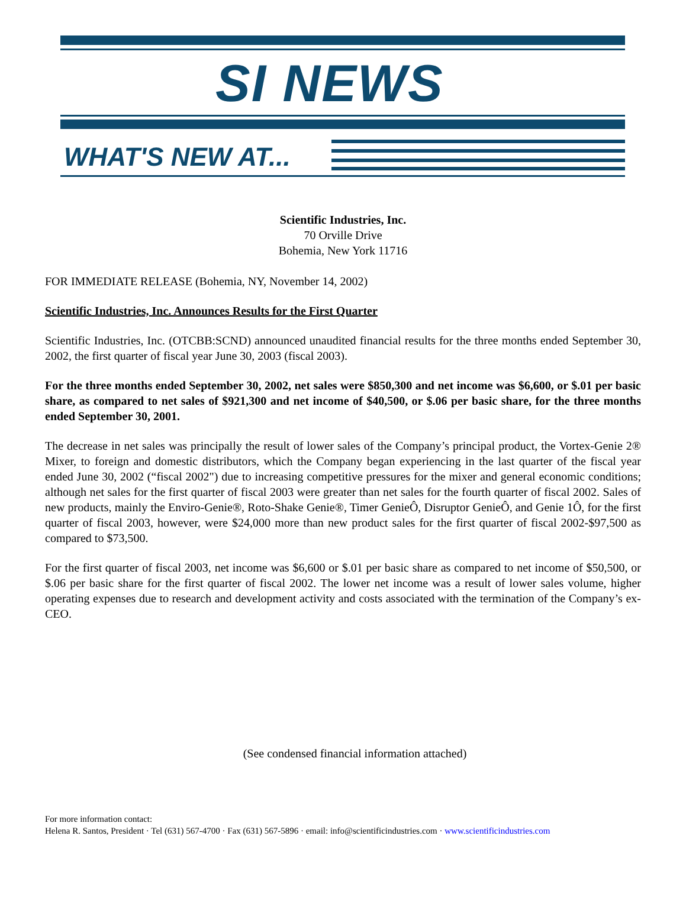SI NEWS
WHAT'S NEW AT...
Scientific Industries, Inc.
70 Orville Drive
Bohemia, New York 11716
FOR IMMEDIATE RELEASE (Bohemia, NY, November 14, 2002)
Scientific Industries, Inc. Announces Results for the First Quarter
Scientific Industries, Inc. (OTCBB:SCND) announced unaudited financial results for the three months ended September 30, 2002, the first quarter of fiscal year June 30, 2003 (fiscal 2003).
For the three months ended September 30, 2002, net sales were $850,300 and net income was $6,600, or $.01 per basic share, as compared to net sales of $921,300 and net income of $40,500, or $.06 per basic share, for the three months ended September 30, 2001.
The decrease in net sales was principally the result of lower sales of the Company’s principal product, the Vortex-Genie 2® Mixer, to foreign and domestic distributors, which the Company began experiencing in the last quarter of the fiscal year ended June 30, 2002 (“fiscal 2002") due to increasing competitive pressures for the mixer and general economic conditions; although net sales for the first quarter of fiscal 2003 were greater than net sales for the fourth quarter of fiscal 2002. Sales of new products, mainly the Enviro-Genie®, Roto-Shake Genie®, Timer GenieÔ, Disruptor GenieÔ, and Genie 1Ô, for the first quarter of fiscal 2003, however, were $24,000 more than new product sales for the first quarter of fiscal 2002-$97,500 as compared to $73,500.
For the first quarter of fiscal 2003, net income was $6,600 or $.01 per basic share as compared to net income of $50,500, or $.06 per basic share for the first quarter of fiscal 2002. The lower net income was a result of lower sales volume, higher operating expenses due to research and development activity and costs associated with the termination of the Company’s ex-CEO.
(See condensed financial information attached)
For more information contact:
Helena R. Santos, President · Tel (631) 567-4700 · Fax (631) 567-5896 · email: info@scientificindustries.com · www.scientificindustries.com